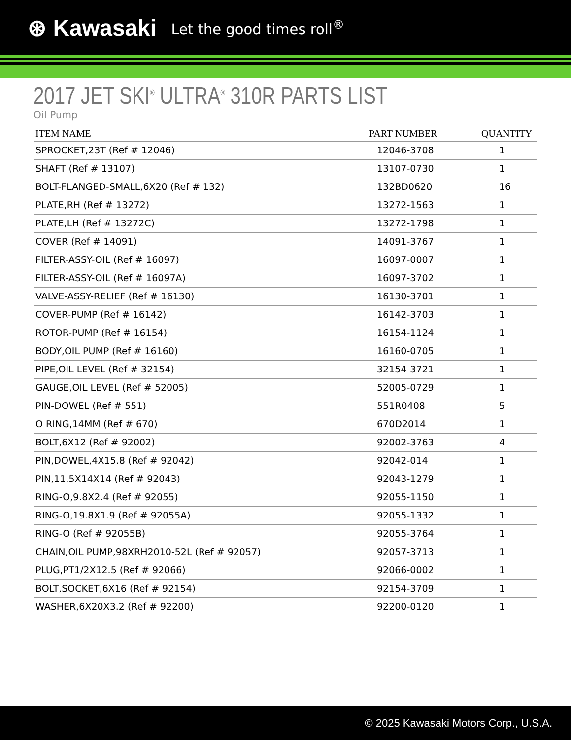⊛ Kawasaki Let the good times roll<sup>®</sup>
2017 JET SKI<sup>®</sup> ULTRA<sup>®</sup> 310R PARTS LIST
Oil Pump
| ITEM NAME | PART NUMBER | QUANTITY |
| --- | --- | --- |
| SPROCKET,23T (Ref # 12046) | 12046-3708 | 1 |
| SHAFT (Ref # 13107) | 13107-0730 | 1 |
| BOLT-FLANGED-SMALL,6X20 (Ref # 132) | 132BD0620 | 16 |
| PLATE,RH (Ref # 13272) | 13272-1563 | 1 |
| PLATE,LH (Ref # 13272C) | 13272-1798 | 1 |
| COVER (Ref # 14091) | 14091-3767 | 1 |
| FILTER-ASSY-OIL (Ref # 16097) | 16097-0007 | 1 |
| FILTER-ASSY-OIL (Ref # 16097A) | 16097-3702 | 1 |
| VALVE-ASSY-RELIEF (Ref # 16130) | 16130-3701 | 1 |
| COVER-PUMP (Ref # 16142) | 16142-3703 | 1 |
| ROTOR-PUMP (Ref # 16154) | 16154-1124 | 1 |
| BODY,OIL PUMP (Ref # 16160) | 16160-0705 | 1 |
| PIPE,OIL LEVEL (Ref # 32154) | 32154-3721 | 1 |
| GAUGE,OIL LEVEL (Ref # 52005) | 52005-0729 | 1 |
| PIN-DOWEL (Ref # 551) | 551R0408 | 5 |
| O RING,14MM (Ref # 670) | 670D2014 | 1 |
| BOLT,6X12 (Ref # 92002) | 92002-3763 | 4 |
| PIN,DOWEL,4X15.8 (Ref # 92042) | 92042-014 | 1 |
| PIN,11.5X14X14 (Ref # 92043) | 92043-1279 | 1 |
| RING-O,9.8X2.4 (Ref # 92055) | 92055-1150 | 1 |
| RING-O,19.8X1.9 (Ref # 92055A) | 92055-1332 | 1 |
| RING-O (Ref # 92055B) | 92055-3764 | 1 |
| CHAIN,OIL PUMP,98XRH2010-52L (Ref # 92057) | 92057-3713 | 1 |
| PLUG,PT1/2X12.5 (Ref # 92066) | 92066-0002 | 1 |
| BOLT,SOCKET,6X16 (Ref # 92154) | 92154-3709 | 1 |
| WASHER,6X20X3.2 (Ref # 92200) | 92200-0120 | 1 |
© 2025 Kawasaki Motors Corp., U.S.A.